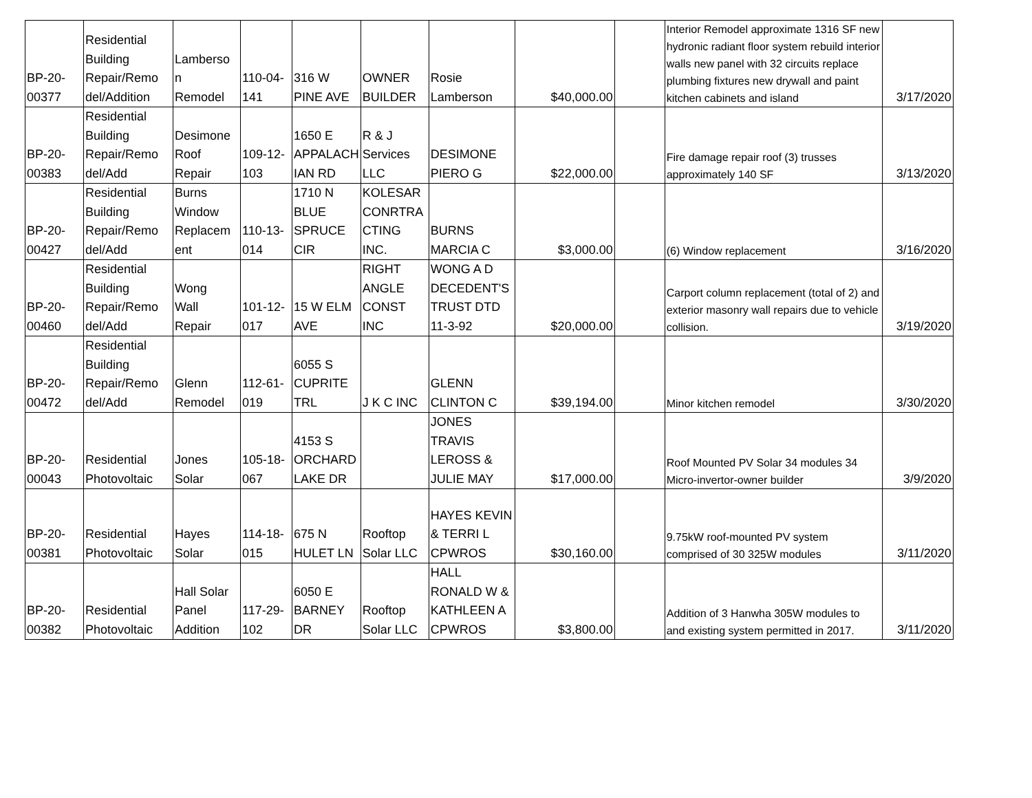| BP-20- 00377 | Residential Building Repair/Remo del/Addition | Lamberso n Remodel | 110-04- 141 | 316 W PINE AVE | OWNER BUILDER | Rosie Lamberson | $40,000.00 | | Interior Remodel approximate 1316 SF new hydronic radiant floor system rebuild interior walls new panel with 32 circuits replace plumbing fixtures new drywall and paint kitchen cabinets and island | 3/17/2020 |
| BP-20- 00383 | Residential Building Repair/Remo del/Add | Desimone Roof Repair | 109-12- 103 | 1650 E APPALACH IAN RD | R & J Services LLC | DESIMONE PIERO G | $22,000.00 | | Fire damage repair roof (3) trusses approximately 140 SF | 3/13/2020 |
| BP-20- 00427 | Residential Building Repair/Remo del/Add | Burns Window Replacem ent | 110-13- 014 | 1710 N BLUE SPRUCE CIR | KOLESAR CONRTRA CTING INC. | BURNS MARCIA C | $3,000.00 | | (6) Window replacement | 3/16/2020 |
| BP-20- 00460 | Residential Building Repair/Remo del/Add | Wong Wall Repair | 101-12- 017 | 15 W ELM AVE | RIGHT ANGLE CONST INC | WONG A D DECEDENT'S TRUST DTD 11-3-92 | $20,000.00 | | Carport column replacement (total of 2) and exterior masonry wall repairs due to vehicle collision. | 3/19/2020 |
| BP-20- 00472 | Residential Building Repair/Remo del/Add | Glenn Remodel | 112-61- 019 | 6055 S CUPRITE TRL | J K C INC | GLENN CLINTON C | $39,194.00 | | Minor kitchen remodel | 3/30/2020 |
| BP-20- 00043 | Residential Photovoltaic | Jones Solar | 105-18- 067 | 4153 S ORCHARD LAKE DR | | JONES TRAVIS LEROSS & JULIE MAY | $17,000.00 | | Roof Mounted PV Solar 34 modules 34 Micro-invertor-owner builder | 3/9/2020 |
| BP-20- 00381 | Residential Photovoltaic | Hayes Solar | 114-18- 015 | 675 N HULET LN | Rooftop Solar LLC | HAYES KEVIN & TERRI L CPWROS | $30,160.00 | | 9.75kW roof-mounted PV system comprised of 30 325W modules | 3/11/2020 |
| BP-20- 00382 | Residential Photovoltaic | Hall Solar Panel Addition | 117-29- 102 | 6050 E BARNEY DR | Rooftop Solar LLC | HALL RONALD W & KATHLEEN A CPWROS | $3,800.00 | | Addition of 3 Hanwha 305W modules to and existing system permitted in 2017. | 3/11/2020 |